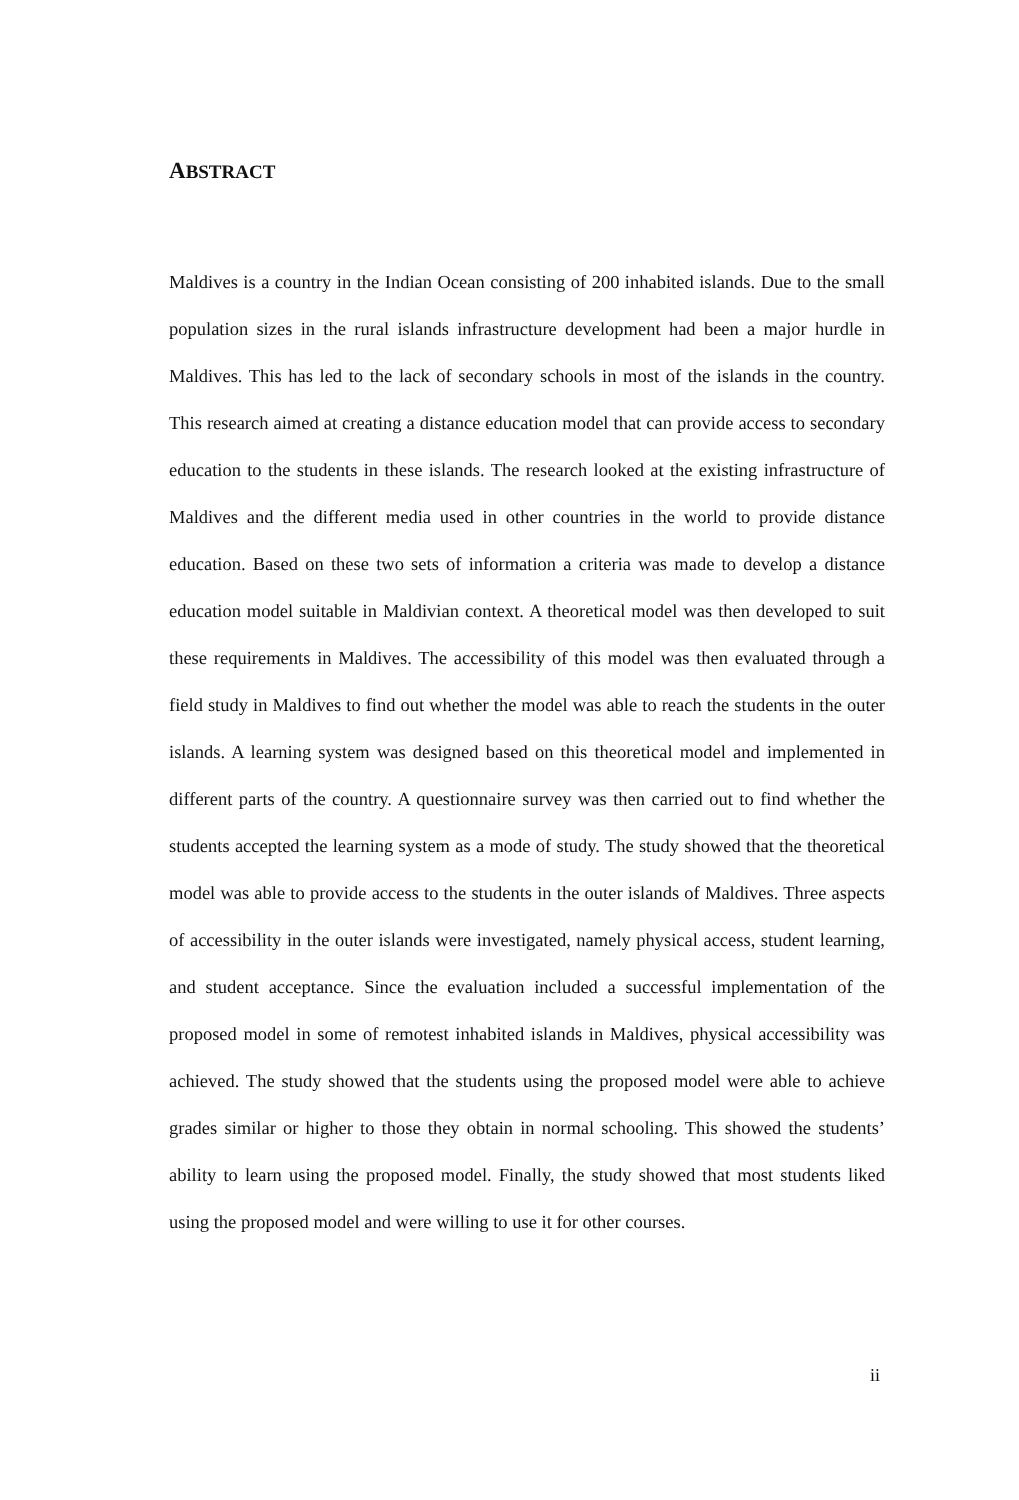ABSTRACT
Maldives is a country in the Indian Ocean consisting of 200 inhabited islands. Due to the small population sizes in the rural islands infrastructure development had been a major hurdle in Maldives. This has led to the lack of secondary schools in most of the islands in the country. This research aimed at creating a distance education model that can provide access to secondary education to the students in these islands. The research looked at the existing infrastructure of Maldives and the different media used in other countries in the world to provide distance education. Based on these two sets of information a criteria was made to develop a distance education model suitable in Maldivian context. A theoretical model was then developed to suit these requirements in Maldives. The accessibility of this model was then evaluated through a field study in Maldives to find out whether the model was able to reach the students in the outer islands. A learning system was designed based on this theoretical model and implemented in different parts of the country. A questionnaire survey was then carried out to find whether the students accepted the learning system as a mode of study. The study showed that the theoretical model was able to provide access to the students in the outer islands of Maldives. Three aspects of accessibility in the outer islands were investigated, namely physical access, student learning, and student acceptance. Since the evaluation included a successful implementation of the proposed model in some of remotest inhabited islands in Maldives, physical accessibility was achieved. The study showed that the students using the proposed model were able to achieve grades similar or higher to those they obtain in normal schooling. This showed the students’ ability to learn using the proposed model. Finally, the study showed that most students liked using the proposed model and were willing to use it for other courses.
ii